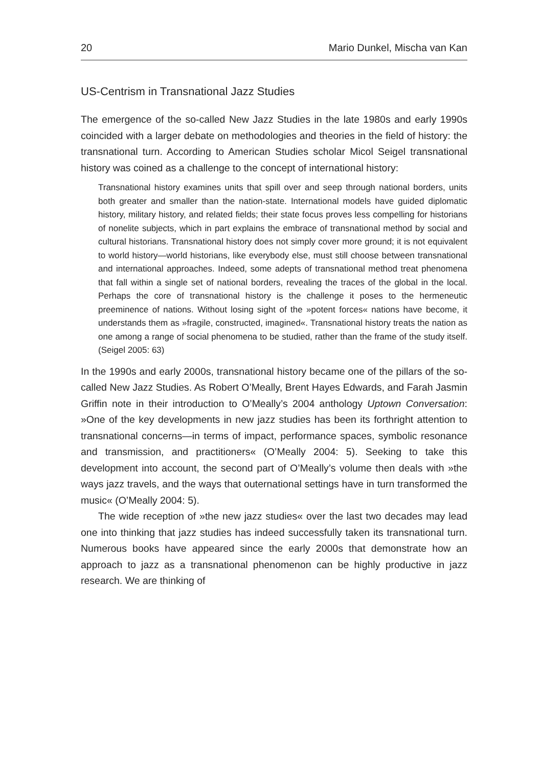20 Mario Dunkel, Mischa van Kan
US-Centrism in Transnational Jazz Studies
The emergence of the so-called New Jazz Studies in the late 1980s and early 1990s coincided with a larger debate on methodologies and theories in the field of history: the transnational turn. According to American Studies scholar Micol Seigel transnational history was coined as a challenge to the concept of international history:
Transnational history examines units that spill over and seep through national borders, units both greater and smaller than the nation-state. International models have guided diplomatic history, military history, and related fields; their state focus proves less compelling for historians of nonelite subjects, which in part explains the embrace of transnational method by social and cultural historians. Transnational history does not simply cover more ground; it is not equivalent to world history—world historians, like everybody else, must still choose between transnational and international approaches. Indeed, some adepts of transnational method treat phenomena that fall within a single set of national borders, revealing the traces of the global in the local. Perhaps the core of transnational history is the challenge it poses to the hermeneutic preeminence of nations. Without losing sight of the »potent forces« nations have become, it understands them as »fragile, constructed, imagined«. Transnational history treats the nation as one among a range of social phenomena to be studied, rather than the frame of the study itself. (Seigel 2005: 63)
In the 1990s and early 2000s, transnational history became one of the pillars of the so-called New Jazz Studies. As Robert O’Meally, Brent Hayes Edwards, and Farah Jasmin Griffin note in their introduction to O’Meally’s 2004 anthology Uptown Conversation: »One of the key developments in new jazz studies has been its forthright attention to transnational concerns—in terms of impact, performance spaces, symbolic resonance and transmission, and practitioners« (O’Meally 2004: 5). Seeking to take this development into account, the second part of O’Meally’s volume then deals with »the ways jazz travels, and the ways that outernational settings have in turn transformed the music« (O’Meally 2004: 5).
The wide reception of »the new jazz studies« over the last two decades may lead one into thinking that jazz studies has indeed successfully taken its transnational turn. Numerous books have appeared since the early 2000s that demonstrate how an approach to jazz as a transnational phenomenon can be highly productive in jazz research. We are thinking of